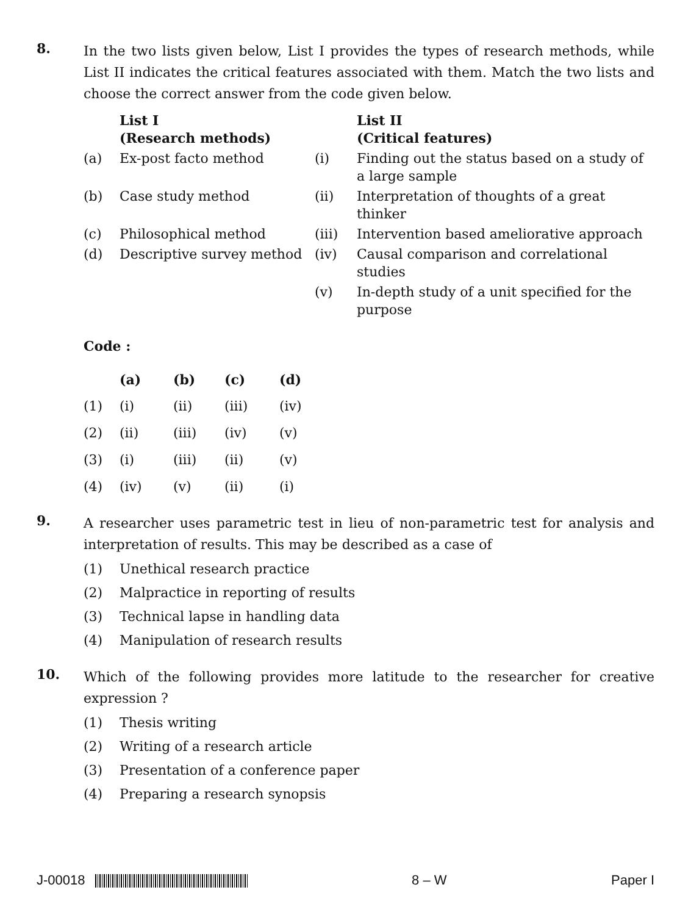8.
In the two lists given below, List I provides the types of research methods, while List II indicates the critical features associated with them. Match the two lists and choose the correct answer from the code given below.
| | List I (Research methods) | | List II (Critical features) |
| --- | --- | --- | --- |
| (a) | Ex-post facto method | (i) | Finding out the status based on a study of a large sample |
| (b) | Case study method | (ii) | Interpretation of thoughts of a great thinker |
| (c) | Philosophical method | (iii) | Intervention based ameliorative approach |
| (d) | Descriptive survey method | (iv) | Causal comparison and correlational studies |
| | | (v) | In-depth study of a unit specified for the purpose |
Code :
| | (a) | (b) | (c) | (d) |
| --- | --- | --- | --- | --- |
| (1) | (i) | (ii) | (iii) | (iv) |
| (2) | (ii) | (iii) | (iv) | (v) |
| (3) | (i) | (iii) | (ii) | (v) |
| (4) | (iv) | (v) | (ii) | (i) |
9.
A researcher uses parametric test in lieu of non-parametric test for analysis and interpretation of results. This may be described as a case of
(1) Unethical research practice
(2) Malpractice in reporting of results
(3) Technical lapse in handling data
(4) Manipulation of research results
10.
Which of the following provides more latitude to the researcher for creative expression ?
(1) Thesis writing
(2) Writing of a research article
(3) Presentation of a conference paper
(4) Preparing a research synopsis
J-00018 8 – W Paper I